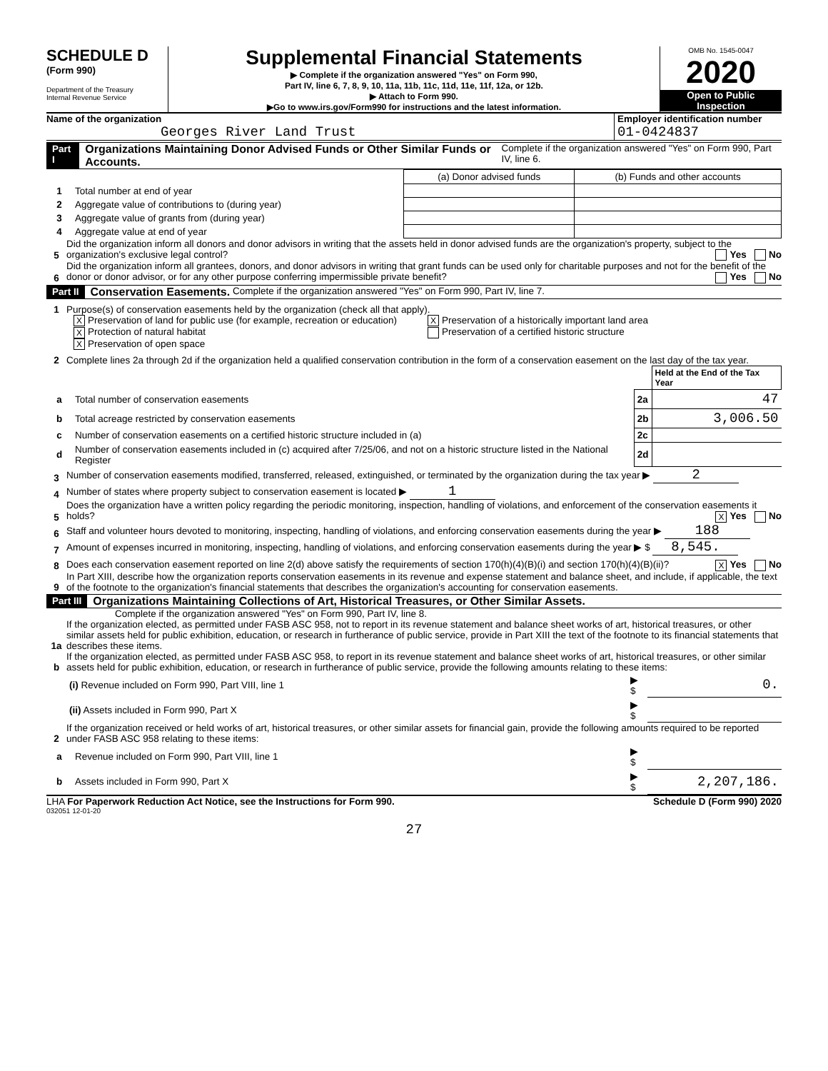SCHEDULE D
(Form 990)
Department of the Treasury
Internal Revenue Service
Supplemental Financial Statements
▶ Complete if the organization answered "Yes" on Form 990,
Part IV, line 6, 7, 8, 9, 10, 11a, 11b, 11c, 11d, 11e, 11f, 12a, or 12b.
▶ Attach to Form 990.
▶Go to www.irs.gov/Form990 for instructions and the latest information.
OMB No. 1545-0047
2020
Open to Public
Inspection
Name of the organization
Georges River Land Trust
Employer identification number
01-0424837
Part I Organizations Maintaining Donor Advised Funds or Other Similar Funds or Accounts. Complete if the organization answered "Yes" on Form 990, Part IV, line 6.
| | | (a) Donor advised funds | (b) Funds and other accounts |
| 1 | Total number at end of year | | |
| 2 | Aggregate value of contributions to (during year) | | |
| 3 | Aggregate value of grants from (during year) | | |
| 4 | Aggregate value at end of year | | |
5 Did the organization inform all donors and donor advisors in writing that the assets held in donor advised funds are the organization's property, subject to the organization's exclusive legal control? Yes No
6 Did the organization inform all grantees, donors, and donor advisors in writing that grant funds can be used only for charitable purposes and not for the benefit of the donor or donor advisor, or for any other purpose conferring impermissible private benefit? Yes No
Part II Conservation Easements. Complete if the organization answered "Yes" on Form 990, Part IV, line 7.
1 Purpose(s) of conservation easements held by the organization (check all that apply).
X Preservation of land for public use (for example, recreation or education)
X Preservation of a historically important land area
X Protection of natural habitat
Preservation of a certified historic structure
X Preservation of open space
2 Complete lines 2a through 2d if the organization held a qualified conservation contribution in the form of a conservation easement on the last day of the tax year.
| | | | Held at the End of the Tax Year |
| a | Total number of conservation easements | 2a | 47 |
| b | Total acreage restricted by conservation easements | 2b | 3,006.50 |
| c | Number of conservation easements on a certified historic structure included in (a) | 2c | |
| d | Number of conservation easements included in (c) acquired after 7/25/06, and not on a historic structure listed in the National Register | 2d | |
3 Number of conservation easements modified, transferred, released, extinguished, or terminated by the organization during the tax year ▶ 2
4 Number of states where property subject to conservation easement is located ▶ 1
5 Does the organization have a written policy regarding the periodic monitoring, inspection, handling of violations, and enforcement of the conservation easements it holds? X Yes No
6 Staff and volunteer hours devoted to monitoring, inspecting, handling of violations, and enforcing conservation easements during the year ▶ 188
7 Amount of expenses incurred in monitoring, inspecting, handling of violations, and enforcing conservation easements during the year ▶ $ 8,545.
8 Does each conservation easement reported on line 2(d) above satisfy the requirements of section 170(h)(4)(B)(i) and section 170(h)(4)(B)(ii)? X Yes No
9 In Part XIII, describe how the organization reports conservation easements in its revenue and expense statement and balance sheet, and include, if applicable, the text of the footnote to the organization's financial statements that describes the organization's accounting for conservation easements.
Part III Organizations Maintaining Collections of Art, Historical Treasures, or Other Similar Assets.
Complete if the organization answered "Yes" on Form 990, Part IV, line 8.
1a If the organization elected, as permitted under FASB ASC 958, not to report in its revenue statement and balance sheet works of art, historical treasures, or other similar assets held for public exhibition, education, or research in furtherance of public service, provide in Part XIII the text of the footnote to its financial statements that describes these items.
b If the organization elected, as permitted under FASB ASC 958, to report in its revenue statement and balance sheet works of art, historical treasures, or other similar assets held for public exhibition, education, or research in furtherance of public service, provide the following amounts relating to these items:
| (i) Revenue included on Form 990, Part VIII, line 1 | ▶ $ | 0. |
| (ii) Assets included in Form 990, Part X | ▶ $ | |
2 If the organization received or held works of art, historical treasures, or other similar assets for financial gain, provide the following amounts required to be reported under FASB ASC 958 relating to these items:
| a | Revenue included on Form 990, Part VIII, line 1 | ▶ $ | |
| b | Assets included in Form 990, Part X | ▶ $ | 2,207,186. |
LHA For Paperwork Reduction Act Notice, see the Instructions for Form 990. Schedule D (Form 990) 2020
032051 12-01-20
27